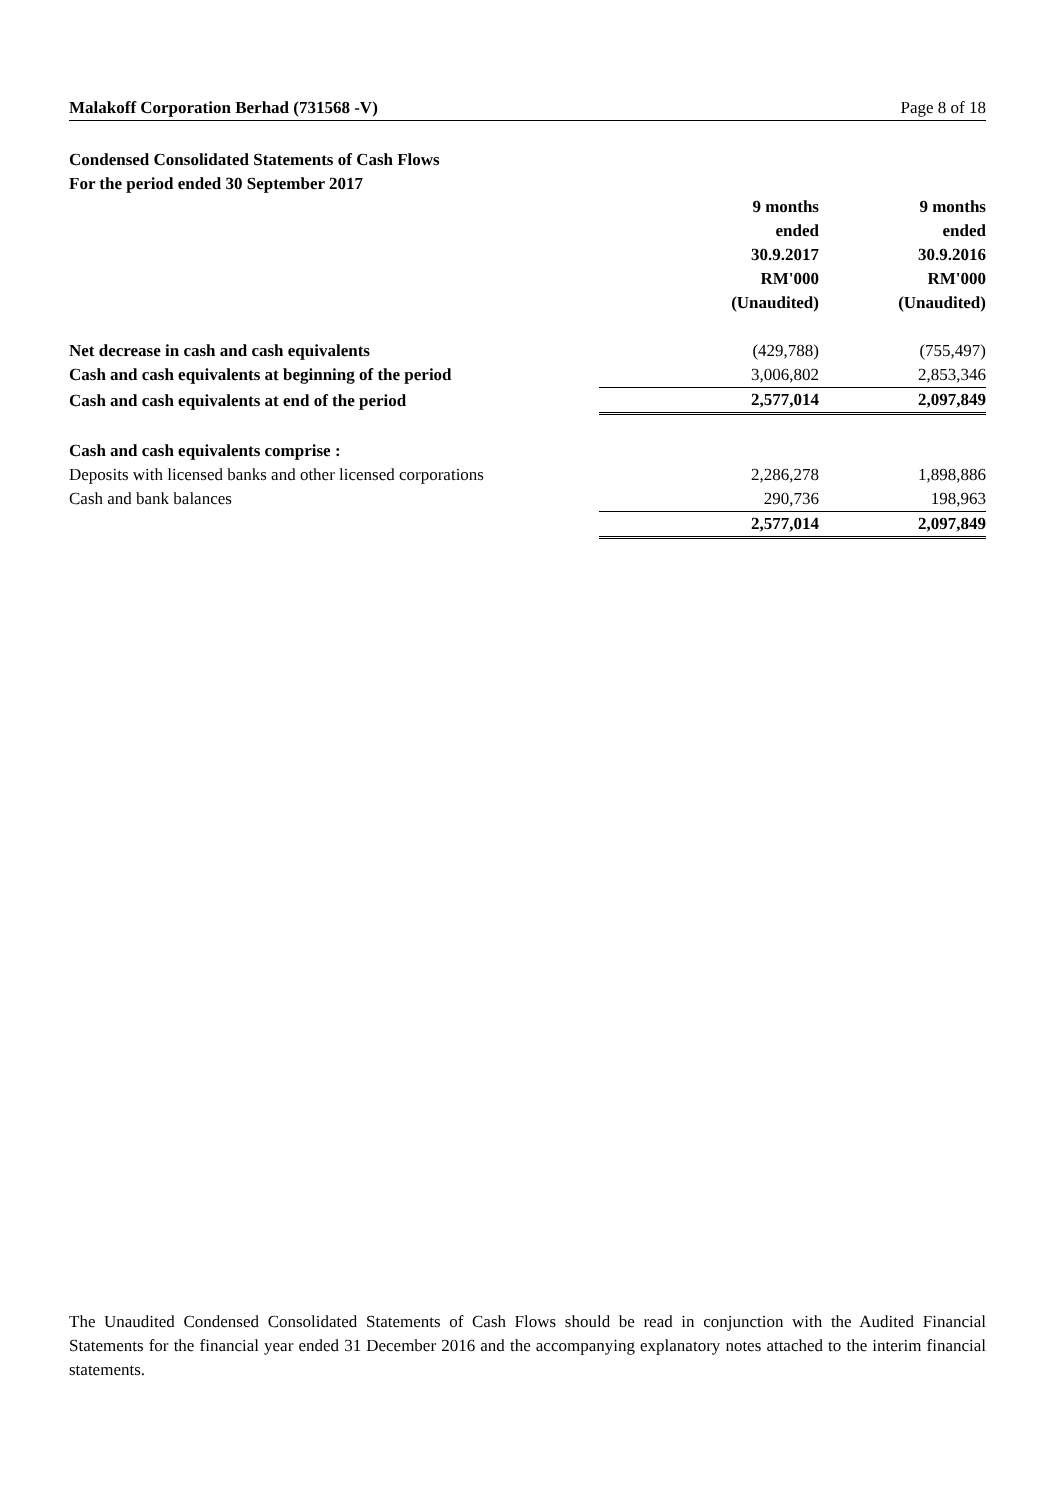Malakoff Corporation Berhad (731568 -V) Page 8 of 18
Condensed Consolidated Statements of Cash Flows
For the period ended 30 September 2017
| | 9 months ended 30.9.2017 RM'000 (Unaudited) | 9 months ended 30.9.2016 RM'000 (Unaudited) |
| Net decrease in cash and cash equivalents | (429,788) | (755,497) |
| Cash and cash equivalents at beginning of the period | 3,006,802 | 2,853,346 |
| Cash and cash equivalents at end of the period | 2,577,014 | 2,097,849 |
| Cash and cash equivalents comprise : | | |
| Deposits with licensed banks and other licensed corporations | 2,286,278 | 1,898,886 |
| Cash and bank balances | 290,736 | 198,963 |
| | 2,577,014 | 2,097,849 |
The Unaudited Condensed Consolidated Statements of Cash Flows should be read in conjunction with the Audited Financial Statements for the financial year ended 31 December 2016 and the accompanying explanatory notes attached to the interim financial statements.